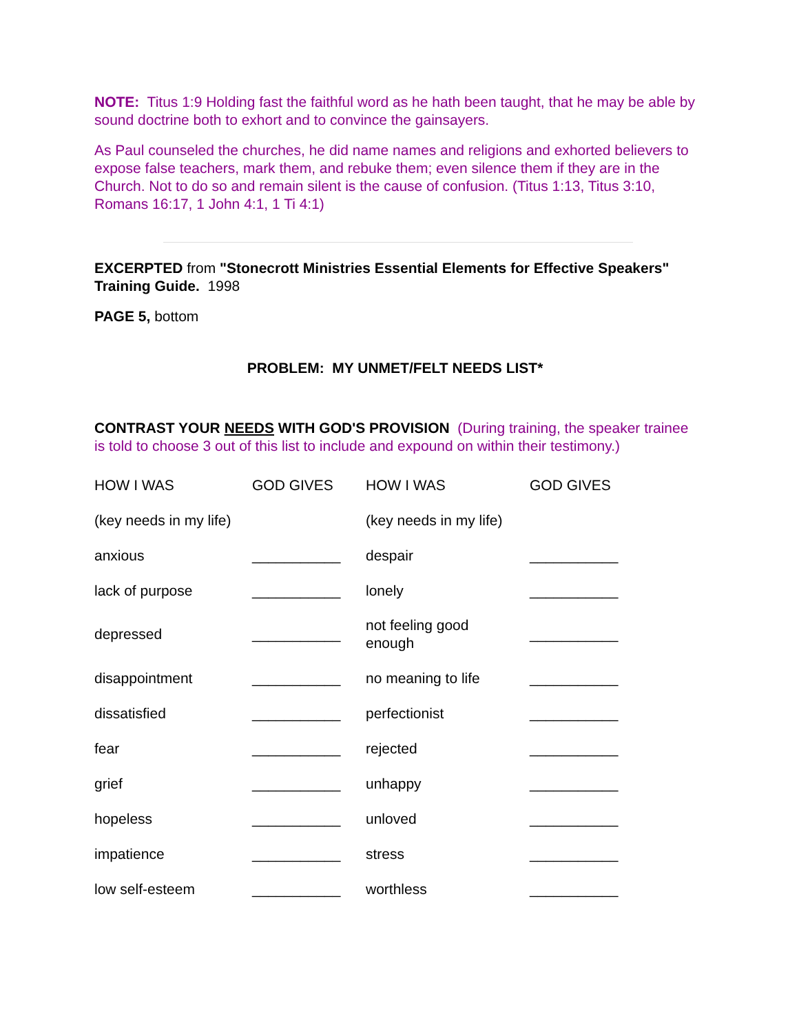NOTE: Titus 1:9 Holding fast the faithful word as he hath been taught, that he may be able by sound doctrine both to exhort and to convince the gainsayers.
As Paul counseled the churches, he did name names and religions and exhorted believers to expose false teachers, mark them, and rebuke them; even silence them if they are in the Church. Not to do so and remain silent is the cause of confusion. (Titus 1:13, Titus 3:10, Romans 16:17, 1 John 4:1, 1 Ti 4:1)
EXCERPTED from "Stonecrott Ministries Essential Elements for Effective Speakers" Training Guide. 1998
PAGE 5, bottom
PROBLEM: MY UNMET/FELT NEEDS LIST*
CONTRAST YOUR NEEDS WITH GOD'S PROVISION (During training, the speaker trainee is told to choose 3 out of this list to include and expound on within their testimony.)
| HOW I WAS | GOD GIVES | HOW I WAS | GOD GIVES |
| (key needs in my life) | | (key needs in my life) | |
| anxious | ___________ | despair | ___________ |
| lack of purpose | ___________ | lonely | ___________ |
| depressed | ___________ | not feeling good enough | ___________ |
| disappointment | ___________ | no meaning to life | ___________ |
| dissatisfied | ___________ | perfectionist | ___________ |
| fear | ___________ | rejected | ___________ |
| grief | ___________ | unhappy | ___________ |
| hopeless | ___________ | unloved | ___________ |
| impatience | ___________ | stress | ___________ |
| low self-esteem | ___________ | worthless | ___________ |